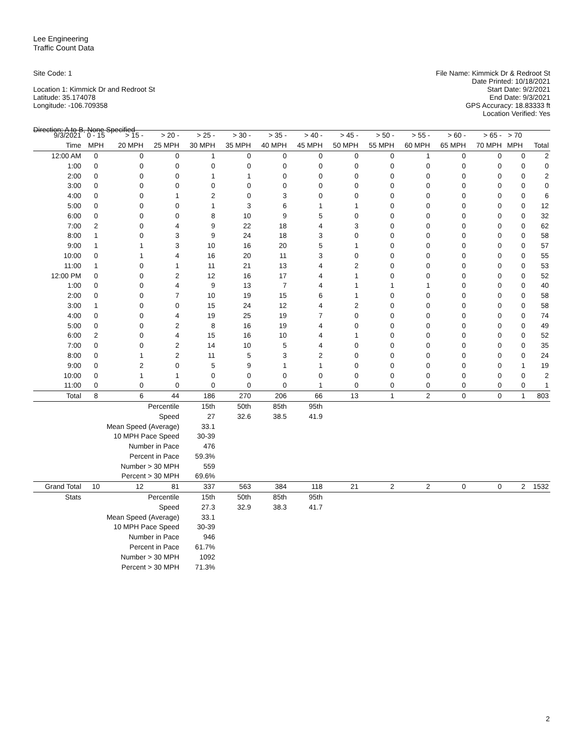Lee Engineering
Traffic Count Data
Site Code: 1
Location 1: Kimmick Dr and Redroot St
Latitude: 35.174078
Longitude: -106.709358
Direction: A to B, None Specified
File Name: Kimmick Dr & Redroot St
Date Printed: 10/18/2021
Start Date: 9/2/2021
End Date: 9/3/2021
GPS Accuracy: 18.83333 ft
Location Verified: Yes
| 9/3/2021 | 0 - 15 | > 15 - | > 20 - | > 25 - | > 30 - | > 35 - | > 40 - | > 45 - | > 50 - | > 55 - | > 60 - | > 65 - | > 70 | |
| --- | --- | --- | --- | --- | --- | --- | --- | --- | --- | --- | --- | --- | --- | --- |
| Time | MPH | 20 MPH | 25 MPH | 30 MPH | 35 MPH | 40 MPH | 45 MPH | 50 MPH | 55 MPH | 60 MPH | 65 MPH | 70 MPH | MPH | Total |
| 12:00 AM | 0 | 0 | 0 | 1 | 0 | 0 | 0 | 0 | 0 | 1 | 0 | 0 | 0 | 2 |
| 1:00 | 0 | 0 | 0 | 0 | 0 | 0 | 0 | 0 | 0 | 0 | 0 | 0 | 0 | 0 |
| 2:00 | 0 | 0 | 0 | 1 | 1 | 0 | 0 | 0 | 0 | 0 | 0 | 0 | 0 | 2 |
| 3:00 | 0 | 0 | 0 | 0 | 0 | 0 | 0 | 0 | 0 | 0 | 0 | 0 | 0 | 0 |
| 4:00 | 0 | 0 | 1 | 2 | 0 | 3 | 0 | 0 | 0 | 0 | 0 | 0 | 0 | 6 |
| 5:00 | 0 | 0 | 0 | 1 | 3 | 6 | 1 | 1 | 0 | 0 | 0 | 0 | 0 | 12 |
| 6:00 | 0 | 0 | 0 | 8 | 10 | 9 | 5 | 0 | 0 | 0 | 0 | 0 | 0 | 32 |
| 7:00 | 2 | 0 | 4 | 9 | 22 | 18 | 4 | 3 | 0 | 0 | 0 | 0 | 0 | 62 |
| 8:00 | 1 | 0 | 3 | 9 | 24 | 18 | 3 | 0 | 0 | 0 | 0 | 0 | 0 | 58 |
| 9:00 | 1 | 1 | 3 | 10 | 16 | 20 | 5 | 1 | 0 | 0 | 0 | 0 | 0 | 57 |
| 10:00 | 0 | 1 | 4 | 16 | 20 | 11 | 3 | 0 | 0 | 0 | 0 | 0 | 0 | 55 |
| 11:00 | 1 | 0 | 1 | 11 | 21 | 13 | 4 | 2 | 0 | 0 | 0 | 0 | 0 | 53 |
| 12:00 PM | 0 | 0 | 2 | 12 | 16 | 17 | 4 | 1 | 0 | 0 | 0 | 0 | 0 | 52 |
| 1:00 | 0 | 0 | 4 | 9 | 13 | 7 | 4 | 1 | 1 | 1 | 0 | 0 | 0 | 40 |
| 2:00 | 0 | 0 | 7 | 10 | 19 | 15 | 6 | 1 | 0 | 0 | 0 | 0 | 0 | 58 |
| 3:00 | 1 | 0 | 0 | 15 | 24 | 12 | 4 | 2 | 0 | 0 | 0 | 0 | 0 | 58 |
| 4:00 | 0 | 0 | 4 | 19 | 25 | 19 | 7 | 0 | 0 | 0 | 0 | 0 | 0 | 74 |
| 5:00 | 0 | 0 | 2 | 8 | 16 | 19 | 4 | 0 | 0 | 0 | 0 | 0 | 0 | 49 |
| 6:00 | 2 | 0 | 4 | 15 | 16 | 10 | 4 | 1 | 0 | 0 | 0 | 0 | 0 | 52 |
| 7:00 | 0 | 0 | 2 | 14 | 10 | 5 | 4 | 0 | 0 | 0 | 0 | 0 | 0 | 35 |
| 8:00 | 0 | 1 | 2 | 11 | 5 | 3 | 2 | 0 | 0 | 0 | 0 | 0 | 0 | 24 |
| 9:00 | 0 | 2 | 0 | 5 | 9 | 1 | 1 | 0 | 0 | 0 | 0 | 0 | 1 | 19 |
| 10:00 | 0 | 1 | 1 | 0 | 0 | 0 | 0 | 0 | 0 | 0 | 0 | 0 | 0 | 2 |
| 11:00 | 0 | 0 | 0 | 0 | 0 | 0 | 1 | 0 | 0 | 0 | 0 | 0 | 0 | 1 |
| Total | 8 | 6 | 44 | 186 | 270 | 206 | 66 | 13 | 1 | 2 | 0 | 0 | 1 | 803 |
| | Percentile | | | 15th | 50th | 85th | 95th | | | | | | | |
| | Speed | | | 27 | 32.6 | 38.5 | 41.9 | | | | | | | |
| | Mean Speed (Average) | | | 33.1 | | | | | | | | | | |
| | 10 MPH Pace Speed | | | 30-39 | | | | | | | | | | |
| | Number in Pace | | | 476 | | | | | | | | | | |
| | Percent in Pace | | | 59.3% | | | | | | | | | | |
| | Number > 30 MPH | | | 559 | | | | | | | | | | |
| | Percent > 30 MPH | | | 69.6% | | | | | | | | | | |
| Grand Total | 10 | 12 | 81 | 337 | 563 | 384 | 118 | 21 | 2 | 2 | 0 | 0 | 2 | 1532 |
| Stats | Percentile | | | 15th | 50th | 85th | 95th | | | | | | | |
| | Speed | | | 27.3 | 32.9 | 38.3 | 41.7 | | | | | | | |
| | Mean Speed (Average) | | | 33.1 | | | | | | | | | | |
| | 10 MPH Pace Speed | | | 30-39 | | | | | | | | | | |
| | Number in Pace | | | 946 | | | | | | | | | | |
| | Percent in Pace | | | 61.7% | | | | | | | | | | |
| | Number > 30 MPH | | | 1092 | | | | | | | | | | |
| | Percent > 30 MPH | | | 71.3% | | | | | | | | | | |
2